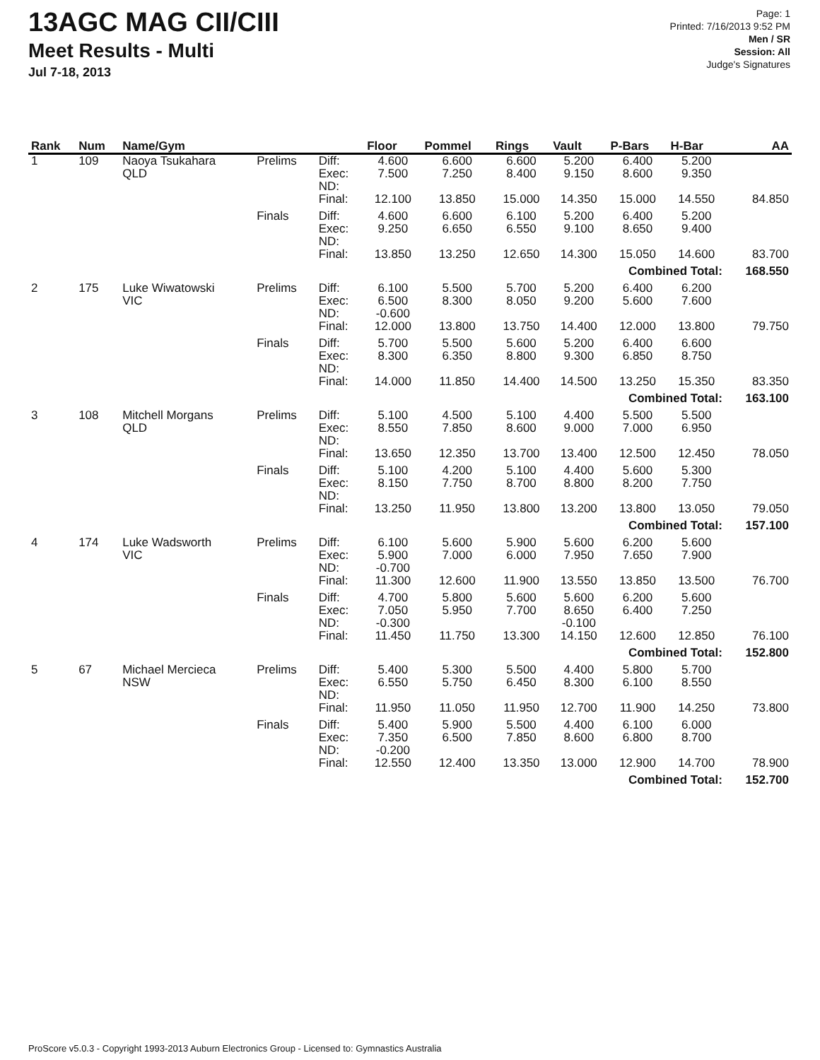13AGC MAG CII/CIII
Meet Results - Multi
Jul 7-18, 2013
Page: 1
Printed: 7/16/2013 9:52 PM
Men / SR
Session: All
Judge's Signatures
| Rank | Num | Name/Gym | | | Floor | Pommel | Rings | Vault | P-Bars | H-Bar | AA |
| --- | --- | --- | --- | --- | --- | --- | --- | --- | --- | --- | --- |
| 1 | 109 | Naoya Tsukahara QLD | Prelims | Diff: Exec: ND: | 4.600 7.500 | 6.600 7.250 | 6.600 8.400 | 5.200 9.150 | 6.400 8.600 | 5.200 9.350 | |
| | | | | Final: | 12.100 | 13.850 | 15.000 | 14.350 | 15.000 | 14.550 | 84.850 |
| | | | Finals | Diff: Exec: ND: | 4.600 9.250 | 6.600 6.650 | 6.100 6.550 | 5.200 9.100 | 6.400 8.650 | 5.200 9.400 | |
| | | | | Final: | 13.850 | 13.250 | 12.650 | 14.300 | 15.050 | 14.600 | 83.700 |
| Combined Total: | | | | | | | | | | | 168.550 |
| 2 | 175 | Luke Wiwatowski VIC | Prelims | Diff: Exec: ND: | 6.100 6.500 -0.600 | 5.500 8.300 | 5.700 8.050 | 5.200 9.200 | 6.400 5.600 | 6.200 7.600 | |
| | | | | Final: | 12.000 | 13.800 | 13.750 | 14.400 | 12.000 | 13.800 | 79.750 |
| | | | Finals | Diff: Exec: ND: | 5.700 8.300 | 5.500 6.350 | 5.600 8.800 | 5.200 9.300 | 6.400 6.850 | 6.600 8.750 | |
| | | | | Final: | 14.000 | 11.850 | 14.400 | 14.500 | 13.250 | 15.350 | 83.350 |
| Combined Total: | | | | | | | | | | | 163.100 |
| 3 | 108 | Mitchell Morgans QLD | Prelims | Diff: Exec: ND: | 5.100 8.550 | 4.500 7.850 | 5.100 8.600 | 4.400 9.000 | 5.500 7.000 | 5.500 6.950 | |
| | | | | Final: | 13.650 | 12.350 | 13.700 | 13.400 | 12.500 | 12.450 | 78.050 |
| | | | Finals | Diff: Exec: ND: | 5.100 8.150 | 4.200 7.750 | 5.100 8.700 | 4.400 8.800 | 5.600 8.200 | 5.300 7.750 | |
| | | | | Final: | 13.250 | 11.950 | 13.800 | 13.200 | 13.800 | 13.050 | 79.050 |
| Combined Total: | | | | | | | | | | | 157.100 |
| 4 | 174 | Luke Wadsworth VIC | Prelims | Diff: Exec: ND: | 6.100 5.900 -0.700 | 5.600 7.000 | 5.900 6.000 | 5.600 7.950 | 6.200 7.650 | 5.600 7.900 | |
| | | | | Final: | 11.300 | 12.600 | 11.900 | 13.550 | 13.850 | 13.500 | 76.700 |
| | | | Finals | Diff: Exec: ND: | 4.700 7.050 -0.300 | 5.800 5.950 | 5.600 7.700 | 5.600 8.650 -0.100 | 6.200 6.400 | 5.600 7.250 | |
| | | | | Final: | 11.450 | 11.750 | 13.300 | 14.150 | 12.600 | 12.850 | 76.100 |
| Combined Total: | | | | | | | | | | | 152.800 |
| 5 | 67 | Michael Mercieca NSW | Prelims | Diff: Exec: ND: | 5.400 6.550 | 5.300 5.750 | 5.500 6.450 | 4.400 8.300 | 5.800 6.100 | 5.700 8.550 | |
| | | | | Final: | 11.950 | 11.050 | 11.950 | 12.700 | 11.900 | 14.250 | 73.800 |
| | | | Finals | Diff: Exec: ND: | 5.400 7.350 -0.200 | 5.900 6.500 | 5.500 7.850 | 4.400 8.600 | 6.100 6.800 | 6.000 8.700 | |
| | | | | Final: | 12.550 | 12.400 | 13.350 | 13.000 | 12.900 | 14.700 | 78.900 |
| Combined Total: | | | | | | | | | | | 152.700 |
ProScore v5.0.3 - Copyright 1993-2013 Auburn Electronics Group - Licensed to: Gymnastics Australia